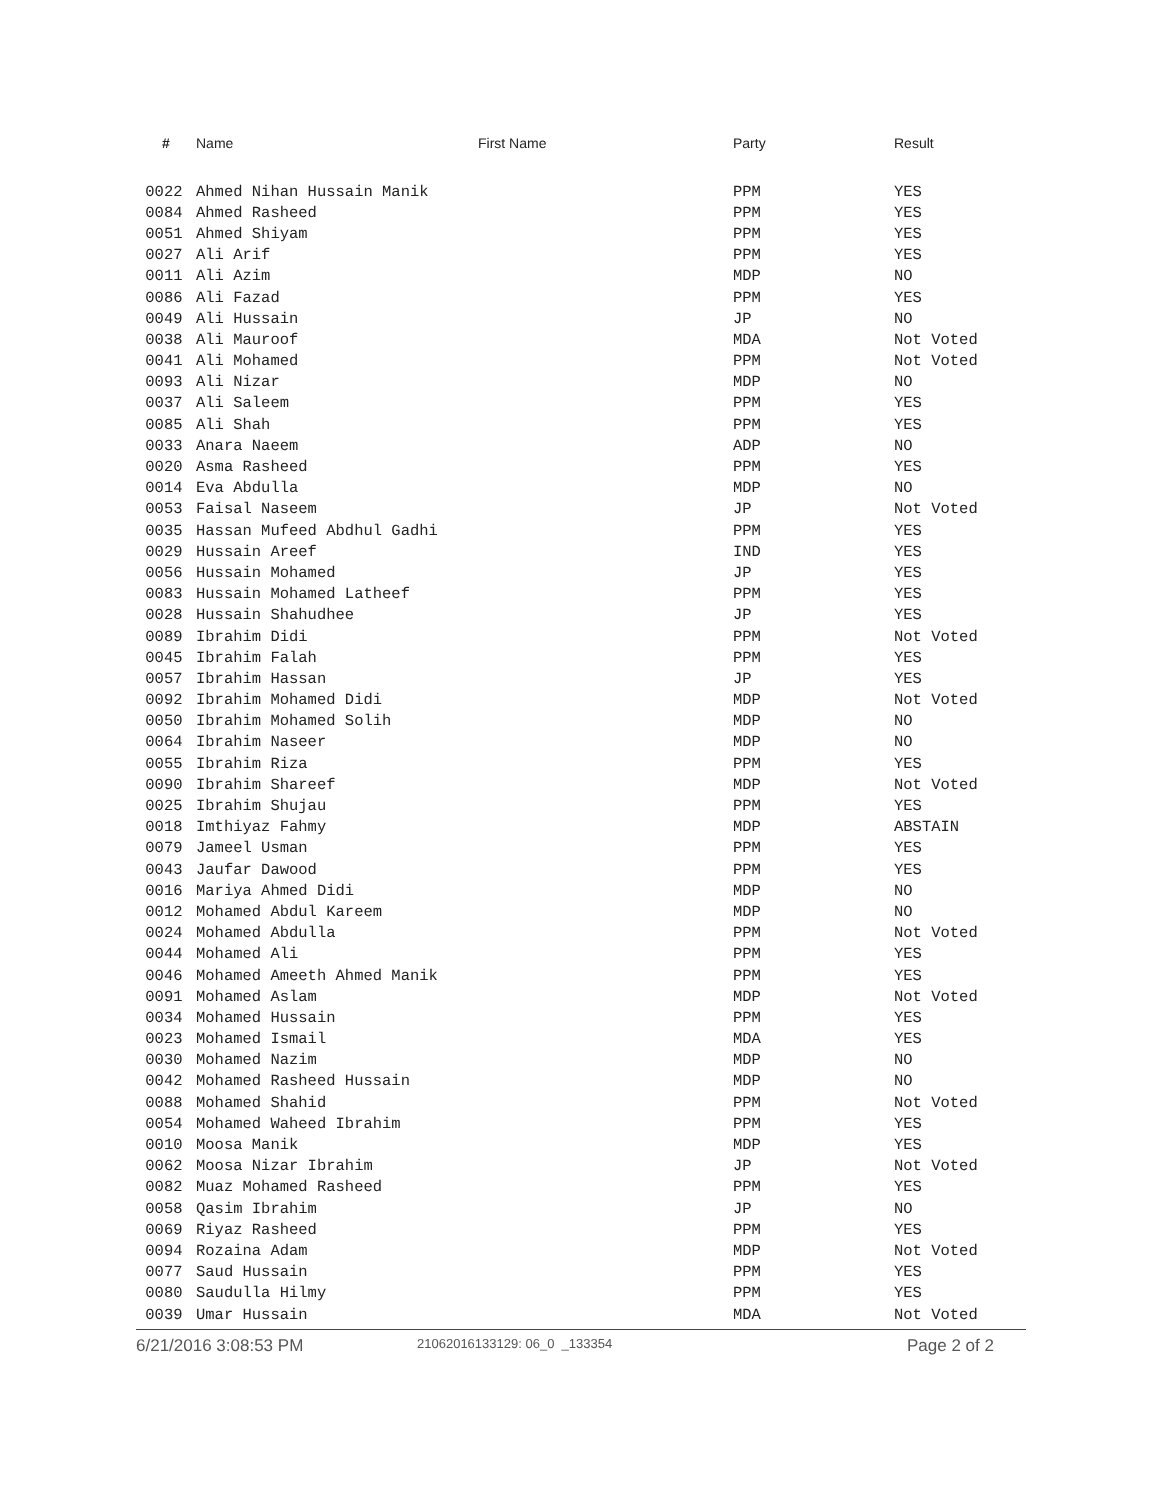| # | Name | First Name | Party | Result |
| --- | --- | --- | --- | --- |
| 0022 | Ahmed Nihan Hussain Manik | | PPM | YES |
| 0084 | Ahmed Rasheed | | PPM | YES |
| 0051 | Ahmed Shiyam | | PPM | YES |
| 0027 | Ali Arif | | PPM | YES |
| 0011 | Ali Azim | | MDP | NO |
| 0086 | Ali Fazad | | PPM | YES |
| 0049 | Ali Hussain | | JP | NO |
| 0038 | Ali Mauroof | | MDA | Not Voted |
| 0041 | Ali Mohamed | | PPM | Not Voted |
| 0093 | Ali Nizar | | MDP | NO |
| 0037 | Ali Saleem | | PPM | YES |
| 0085 | Ali Shah | | PPM | YES |
| 0033 | Anara Naeem | | ADP | NO |
| 0020 | Asma Rasheed | | PPM | YES |
| 0014 | Eva Abdulla | | MDP | NO |
| 0053 | Faisal Naseem | | JP | Not Voted |
| 0035 | Hassan Mufeed Abdhul Gadhi | | PPM | YES |
| 0029 | Hussain Areef | | IND | YES |
| 0056 | Hussain Mohamed | | JP | YES |
| 0083 | Hussain Mohamed Latheef | | PPM | YES |
| 0028 | Hussain Shahudhee | | JP | YES |
| 0089 | Ibrahim Didi | | PPM | Not Voted |
| 0045 | Ibrahim Falah | | PPM | YES |
| 0057 | Ibrahim Hassan | | JP | YES |
| 0092 | Ibrahim Mohamed Didi | | MDP | Not Voted |
| 0050 | Ibrahim Mohamed Solih | | MDP | NO |
| 0064 | Ibrahim Naseer | | MDP | NO |
| 0055 | Ibrahim Riza | | PPM | YES |
| 0090 | Ibrahim Shareef | | MDP | Not Voted |
| 0025 | Ibrahim Shujau | | PPM | YES |
| 0018 | Imthiyaz Fahmy | | MDP | ABSTAIN |
| 0079 | Jameel Usman | | PPM | YES |
| 0043 | Jaufar Dawood | | PPM | YES |
| 0016 | Mariya Ahmed Didi | | MDP | NO |
| 0012 | Mohamed Abdul Kareem | | MDP | NO |
| 0024 | Mohamed Abdulla | | PPM | Not Voted |
| 0044 | Mohamed Ali | | PPM | YES |
| 0046 | Mohamed Ameeth Ahmed Manik | | PPM | YES |
| 0091 | Mohamed Aslam | | MDP | Not Voted |
| 0034 | Mohamed Hussain | | PPM | YES |
| 0023 | Mohamed Ismail | | MDA | YES |
| 0030 | Mohamed Nazim | | MDP | NO |
| 0042 | Mohamed Rasheed Hussain | | MDP | NO |
| 0088 | Mohamed Shahid | | PPM | Not Voted |
| 0054 | Mohamed Waheed Ibrahim | | PPM | YES |
| 0010 | Moosa Manik | | MDP | YES |
| 0062 | Moosa Nizar Ibrahim | | JP | Not Voted |
| 0082 | Muaz Mohamed Rasheed | | PPM | YES |
| 0058 | Qasim Ibrahim | | JP | NO |
| 0069 | Riyaz Rasheed | | PPM | YES |
| 0094 | Rozaina Adam | | MDP | Not Voted |
| 0077 | Saud Hussain | | PPM | YES |
| 0080 | Saudulla Hilmy | | PPM | YES |
| 0039 | Umar Hussain | | MDA | Not Voted |
6/21/2016 3:08:53 PM
21062016133129: 06_0 _133354
Page 2 of 2